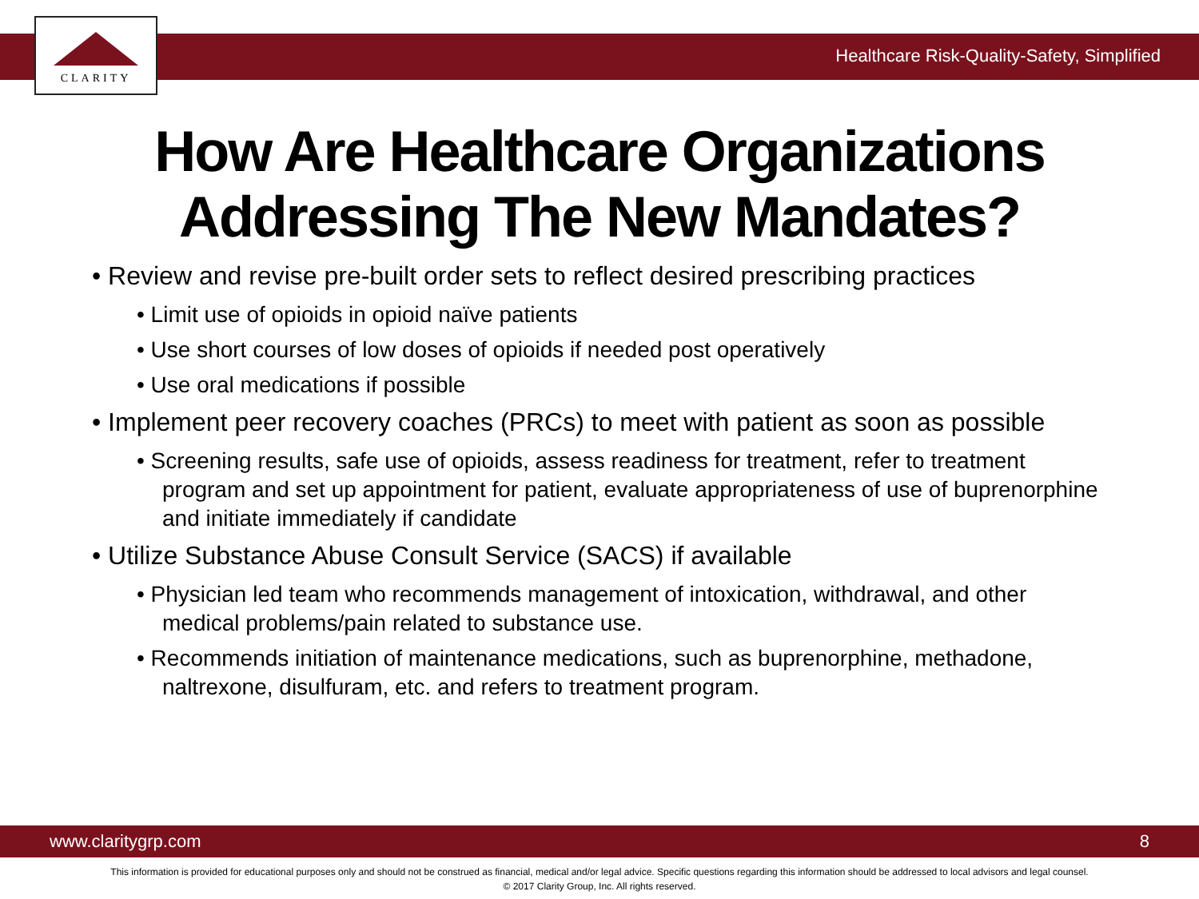CLARITY
Healthcare Risk-Quality-Safety, Simplified
How Are Healthcare Organizations
Addressing The New Mandates?
• Review and revise pre-built order sets to reflect desired prescribing practices
• Limit use of opioids in opioid naïve patients
• Use short courses of low doses of opioids if needed post operatively
• Use oral medications if possible
• Implement peer recovery coaches (PRCs) to meet with patient as soon as possible
• Screening results, safe use of opioids, assess readiness for treatment, refer to treatment program and set up appointment for patient, evaluate appropriateness of use of buprenorphine and initiate immediately if candidate
• Utilize Substance Abuse Consult Service (SACS) if available
• Physician led team who recommends management of intoxication, withdrawal, and other medical problems/pain related to substance use.
• Recommends initiation of maintenance medications, such as buprenorphine, methadone, naltrexone, disulfuram, etc. and refers to treatment program.
www.claritygrp.com 8
This information is provided for educational purposes only and should not be construed as financial, medical and/or legal advice. Specific questions regarding this information should be addressed to local advisors and legal counsel.
© 2017 Clarity Group, Inc. All rights reserved.